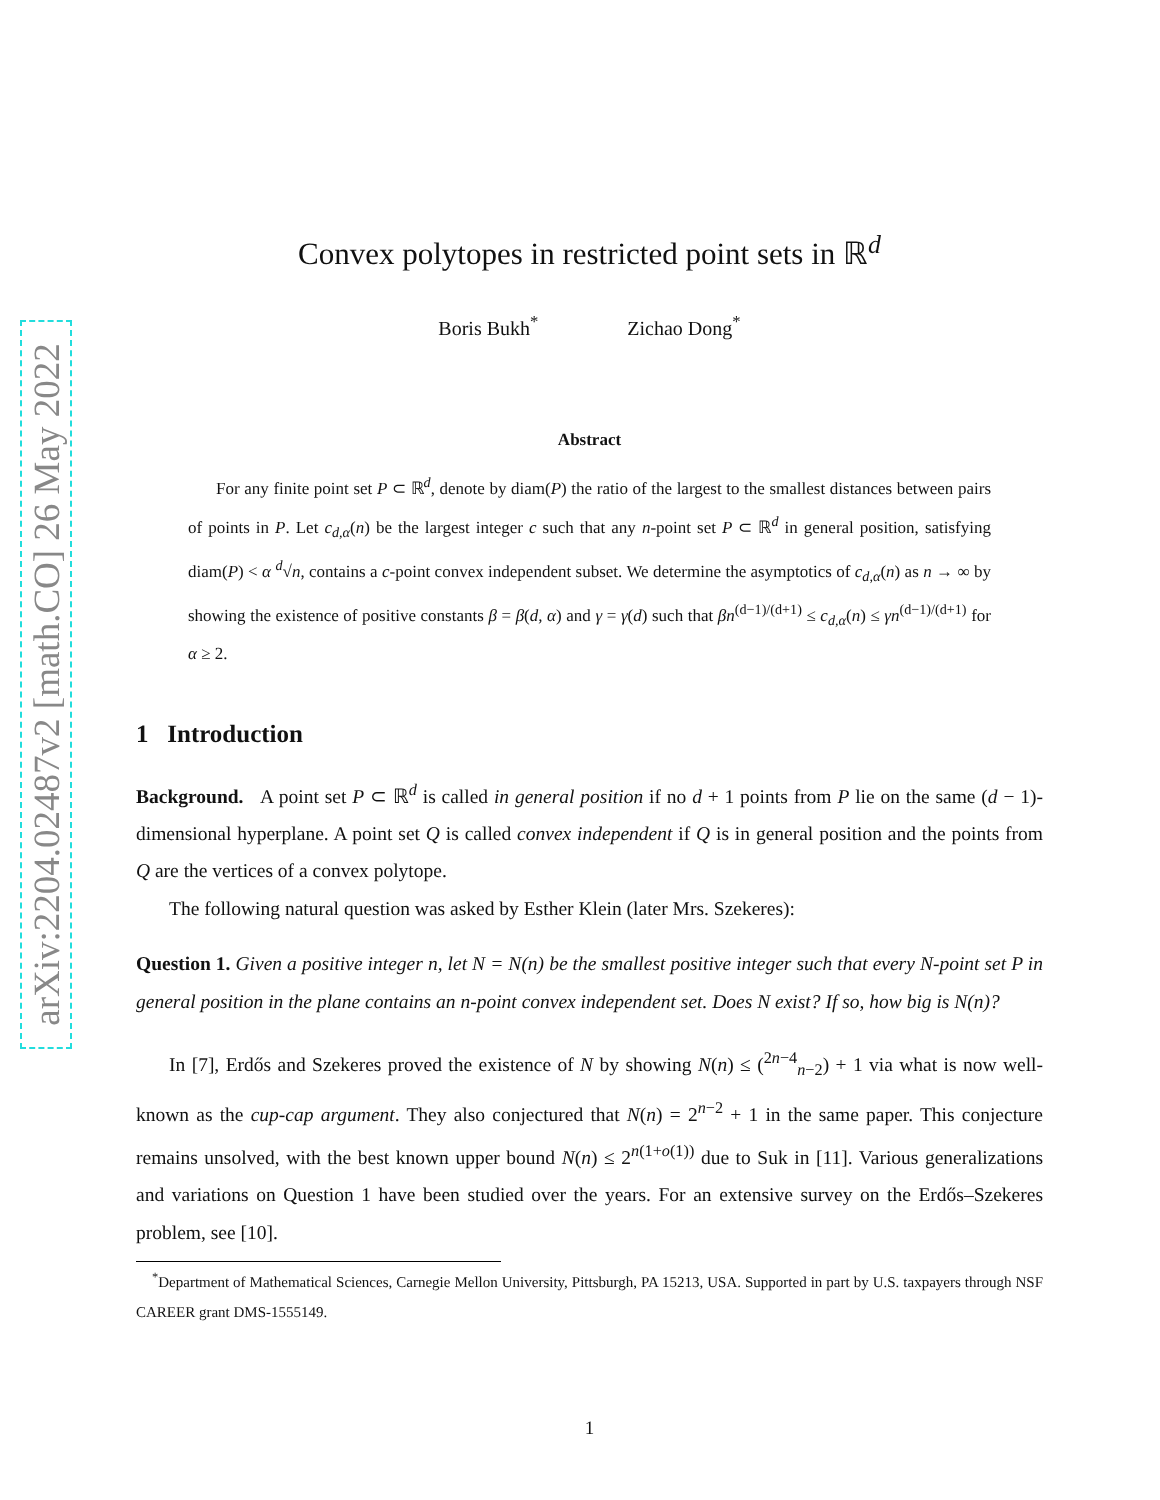arXiv:2204.02487v2 [math.CO] 26 May 2022
Convex polytopes in restricted point sets in ℝ<sup>d</sup>
Boris Bukh<sup>*</sup> Zichao Dong<sup>*</sup>
Abstract
For any finite point set P ⊂ ℝ<sup>d</sup>, denote by diam(P) the ratio of the largest to the smallest distances between pairs of points in P. Let c<sub>d,α</sub>(n) be the largest integer c such that any n-point set P ⊂ ℝ<sup>d</sup> in general position, satisfying diam(P) < α <sup>d</sup>√n, contains a c-point convex independent subset. We determine the asymptotics of c<sub>d,α</sub>(n) as n → ∞ by showing the existence of positive constants β = β(d, α) and γ = γ(d) such that βn<sup>(d−1)/(d+1)</sup> ≤ c<sub>d,α</sub>(n) ≤ γn<sup>(d−1)/(d+1)</sup> for α ≥ 2.
1 Introduction
Background. A point set P ⊂ ℝ<sup>d</sup> is called in general position if no d + 1 points from P lie on the same (d − 1)-dimensional hyperplane. A point set Q is called convex independent if Q is in general position and the points from Q are the vertices of a convex polytope.
The following natural question was asked by Esther Klein (later Mrs. Szekeres):
Question 1. Given a positive integer n, let N = N(n) be the smallest positive integer such that every N-point set P in general position in the plane contains an n-point convex independent set. Does N exist? If so, how big is N(n)?
In [7], Erdős and Szekeres proved the existence of N by showing N(n) ≤ (<sup>2n−4</sup><sub>n−2</sub>) + 1 via what is now well-known as the cup-cap argument. They also conjectured that N(n) = 2<sup>n−2</sup> + 1 in the same paper. This conjecture remains unsolved, with the best known upper bound N(n) ≤ 2<sup>n(1+o(1))</sup> due to Suk in [11]. Various generalizations and variations on Question 1 have been studied over the years. For an extensive survey on the Erdős–Szekeres problem, see [10].
<sup>*</sup> Department of Mathematical Sciences, Carnegie Mellon University, Pittsburgh, PA 15213, USA. Supported in part by U.S. taxpayers through NSF CAREER grant DMS-1555149.
1